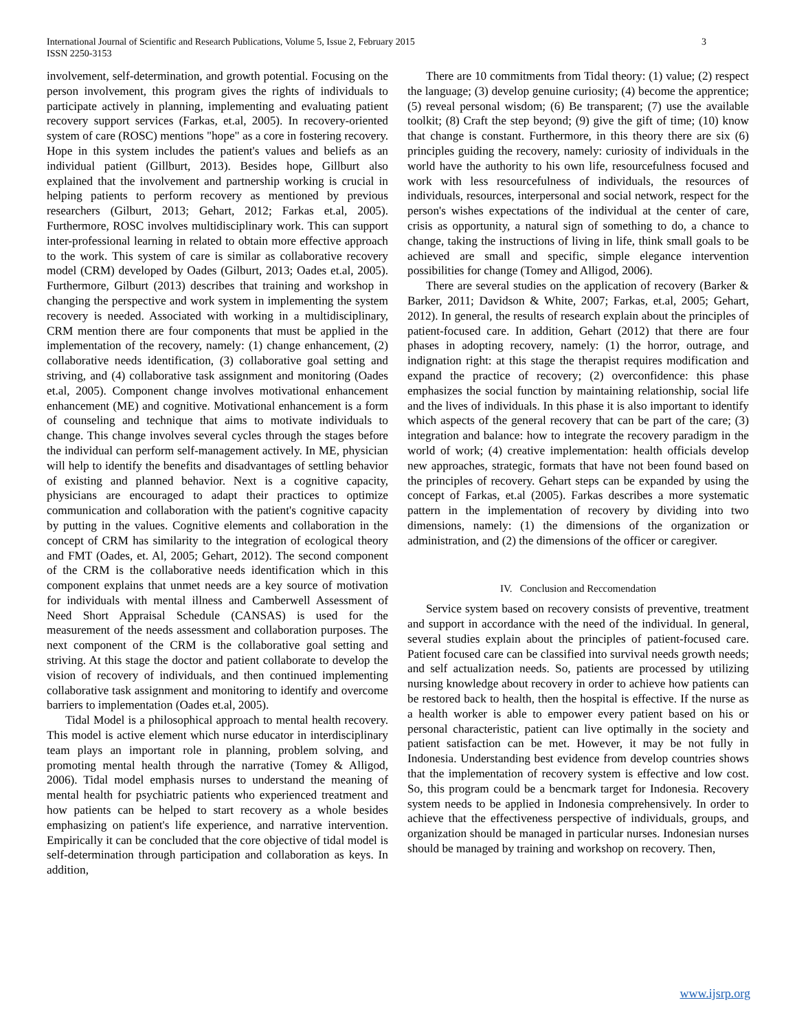3 International Journal of Scientific and Research Publications, Volume 5, Issue 2, February 2015
ISSN 2250-3153
involvement, self-determination, and growth potential. Focusing on the person involvement, this program gives the rights of individuals to participate actively in planning, implementing and evaluating patient recovery support services (Farkas, et.al, 2005). In recovery-oriented system of care (ROSC) mentions "hope" as a core in fostering recovery. Hope in this system includes the patient's values and beliefs as an individual patient (Gillburt, 2013). Besides hope, Gillburt also explained that the involvement and partnership working is crucial in helping patients to perform recovery as mentioned by previous researchers (Gilburt, 2013; Gehart, 2012; Farkas et.al, 2005). Furthermore, ROSC involves multidisciplinary work. This can support inter-professional learning in related to obtain more effective approach to the work. This system of care is similar as collaborative recovery model (CRM) developed by Oades (Gilburt, 2013; Oades et.al, 2005). Furthermore, Gilburt (2013) describes that training and workshop in changing the perspective and work system in implementing the system recovery is needed. Associated with working in a multidisciplinary, CRM mention there are four components that must be applied in the implementation of the recovery, namely: (1) change enhancement, (2) collaborative needs identification, (3) collaborative goal setting and striving, and (4) collaborative task assignment and monitoring (Oades et.al, 2005). Component change involves motivational enhancement enhancement (ME) and cognitive. Motivational enhancement is a form of counseling and technique that aims to motivate individuals to change. This change involves several cycles through the stages before the individual can perform self-management actively. In ME, physician will help to identify the benefits and disadvantages of settling behavior of existing and planned behavior. Next is a cognitive capacity, physicians are encouraged to adapt their practices to optimize communication and collaboration with the patient's cognitive capacity by putting in the values. Cognitive elements and collaboration in the concept of CRM has similarity to the integration of ecological theory and FMT (Oades, et. Al, 2005; Gehart, 2012). The second component of the CRM is the collaborative needs identification which in this component explains that unmet needs are a key source of motivation for individuals with mental illness and Camberwell Assessment of Need Short Appraisal Schedule (CANSAS) is used for the measurement of the needs assessment and collaboration purposes. The next component of the CRM is the collaborative goal setting and striving. At this stage the doctor and patient collaborate to develop the vision of recovery of individuals, and then continued implementing collaborative task assignment and monitoring to identify and overcome barriers to implementation (Oades et.al, 2005).
Tidal Model is a philosophical approach to mental health recovery. This model is active element which nurse educator in interdisciplinary team plays an important role in planning, problem solving, and promoting mental health through the narrative (Tomey & Alligod, 2006). Tidal model emphasis nurses to understand the meaning of mental health for psychiatric patients who experienced treatment and how patients can be helped to start recovery as a whole besides emphasizing on patient's life experience, and narrative intervention. Empirically it can be concluded that the core objective of tidal model is self-determination through participation and collaboration as keys. In addition,
There are 10 commitments from Tidal theory: (1) value; (2) respect the language; (3) develop genuine curiosity; (4) become the apprentice; (5) reveal personal wisdom; (6) Be transparent; (7) use the available toolkit; (8) Craft the step beyond; (9) give the gift of time; (10) know that change is constant. Furthermore, in this theory there are six (6) principles guiding the recovery, namely: curiosity of individuals in the world have the authority to his own life, resourcefulness focused and work with less resourcefulness of individuals, the resources of individuals, resources, interpersonal and social network, respect for the person's wishes expectations of the individual at the center of care, crisis as opportunity, a natural sign of something to do, a chance to change, taking the instructions of living in life, think small goals to be achieved are small and specific, simple elegance intervention possibilities for change (Tomey and Alligod, 2006).
There are several studies on the application of recovery (Barker & Barker, 2011; Davidson & White, 2007; Farkas, et.al, 2005; Gehart, 2012). In general, the results of research explain about the principles of patient-focused care. In addition, Gehart (2012) that there are four phases in adopting recovery, namely: (1) the horror, outrage, and indignation right: at this stage the therapist requires modification and expand the practice of recovery; (2) overconfidence: this phase emphasizes the social function by maintaining relationship, social life and the lives of individuals. In this phase it is also important to identify which aspects of the general recovery that can be part of the care; (3) integration and balance: how to integrate the recovery paradigm in the world of work; (4) creative implementation: health officials develop new approaches, strategic, formats that have not been found based on the principles of recovery. Gehart steps can be expanded by using the concept of Farkas, et.al (2005). Farkas describes a more systematic pattern in the implementation of recovery by dividing into two dimensions, namely: (1) the dimensions of the organization or administration, and (2) the dimensions of the officer or caregiver.
IV. Conclusion and Reccomendation
Service system based on recovery consists of preventive, treatment and support in accordance with the need of the individual. In general, several studies explain about the principles of patient-focused care. Patient focused care can be classified into survival needs growth needs; and self actualization needs. So, patients are processed by utilizing nursing knowledge about recovery in order to achieve how patients can be restored back to health, then the hospital is effective. If the nurse as a health worker is able to empower every patient based on his or personal characteristic, patient can live optimally in the society and patient satisfaction can be met. However, it may be not fully in Indonesia. Understanding best evidence from develop countries shows that the implementation of recovery system is effective and low cost. So, this program could be a bencmark target for Indonesia. Recovery system needs to be applied in Indonesia comprehensively. In order to achieve that the effectiveness perspective of individuals, groups, and organization should be managed in particular nurses. Indonesian nurses should be managed by training and workshop on recovery. Then,
www.ijsrp.org